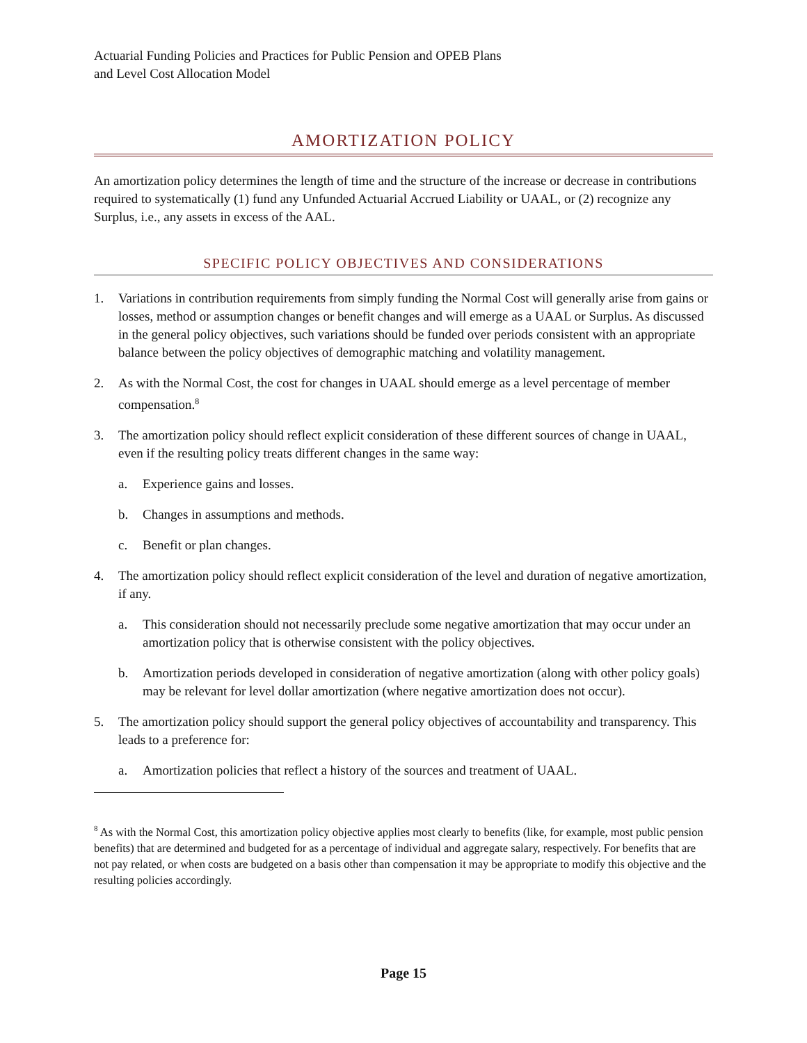Actuarial Funding Policies and Practices for Public Pension and OPEB Plans
and Level Cost Allocation Model
AMORTIZATION POLICY
An amortization policy determines the length of time and the structure of the increase or decrease in contributions required to systematically (1) fund any Unfunded Actuarial Accrued Liability or UAAL, or (2) recognize any Surplus, i.e., any assets in excess of the AAL.
SPECIFIC POLICY OBJECTIVES AND CONSIDERATIONS
1. Variations in contribution requirements from simply funding the Normal Cost will generally arise from gains or losses, method or assumption changes or benefit changes and will emerge as a UAAL or Surplus. As discussed in the general policy objectives, such variations should be funded over periods consistent with an appropriate balance between the policy objectives of demographic matching and volatility management.
2. As with the Normal Cost, the cost for changes in UAAL should emerge as a level percentage of member compensation.<sup>8</sup>
3. The amortization policy should reflect explicit consideration of these different sources of change in UAAL, even if the resulting policy treats different changes in the same way:
a. Experience gains and losses.
b. Changes in assumptions and methods.
c. Benefit or plan changes.
4. The amortization policy should reflect explicit consideration of the level and duration of negative amortization, if any.
a. This consideration should not necessarily preclude some negative amortization that may occur under an amortization policy that is otherwise consistent with the policy objectives.
b. Amortization periods developed in consideration of negative amortization (along with other policy goals) may be relevant for level dollar amortization (where negative amortization does not occur).
5. The amortization policy should support the general policy objectives of accountability and transparency. This leads to a preference for:
a. Amortization policies that reflect a history of the sources and treatment of UAAL.
<sup>8</sup> As with the Normal Cost, this amortization policy objective applies most clearly to benefits (like, for example, most public pension benefits) that are determined and budgeted for as a percentage of individual and aggregate salary, respectively. For benefits that are not pay related, or when costs are budgeted on a basis other than compensation it may be appropriate to modify this objective and the resulting policies accordingly.
Page 15